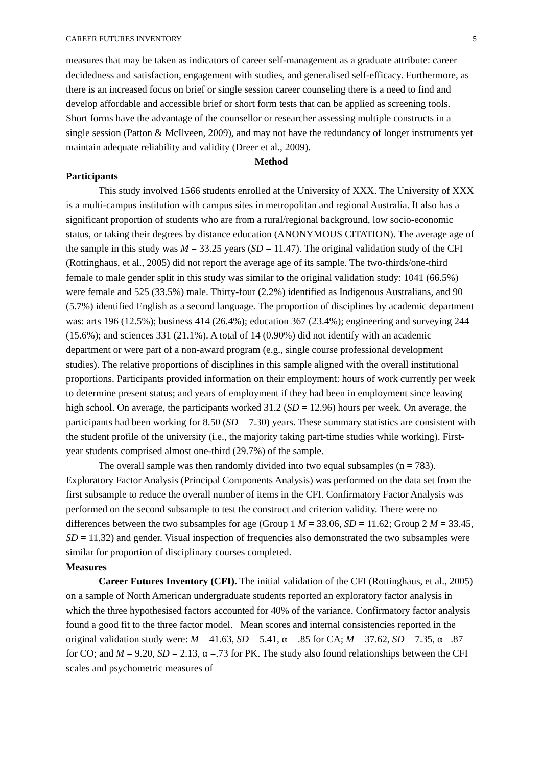CAREER FUTURES INVENTORY 5
measures that may be taken as indicators of career self-management as a graduate attribute: career decidedness and satisfaction, engagement with studies, and generalised self-efficacy. Furthermore, as there is an increased focus on brief or single session career counseling there is a need to find and develop affordable and accessible brief or short form tests that can be applied as screening tools. Short forms have the advantage of the counsellor or researcher assessing multiple constructs in a single session (Patton & McIlveen, 2009), and may not have the redundancy of longer instruments yet maintain adequate reliability and validity (Dreer et al., 2009).
Method
Participants
This study involved 1566 students enrolled at the University of XXX. The University of XXX is a multi-campus institution with campus sites in metropolitan and regional Australia. It also has a significant proportion of students who are from a rural/regional background, low socio-economic status, or taking their degrees by distance education (ANONYMOUS CITATION). The average age of the sample in this study was M = 33.25 years (SD = 11.47). The original validation study of the CFI (Rottinghaus, et al., 2005) did not report the average age of its sample. The two-thirds/one-third female to male gender split in this study was similar to the original validation study: 1041 (66.5%) were female and 525 (33.5%) male. Thirty-four (2.2%) identified as Indigenous Australians, and 90 (5.7%) identified English as a second language. The proportion of disciplines by academic department was: arts 196 (12.5%); business 414 (26.4%); education 367 (23.4%); engineering and surveying 244 (15.6%); and sciences 331 (21.1%). A total of 14 (0.90%) did not identify with an academic department or were part of a non-award program (e.g., single course professional development studies). The relative proportions of disciplines in this sample aligned with the overall institutional proportions. Participants provided information on their employment: hours of work currently per week to determine present status; and years of employment if they had been in employment since leaving high school. On average, the participants worked 31.2 (SD = 12.96) hours per week. On average, the participants had been working for 8.50 (SD = 7.30) years. These summary statistics are consistent with the student profile of the university (i.e., the majority taking part-time studies while working). First-year students comprised almost one-third (29.7%) of the sample.
The overall sample was then randomly divided into two equal subsamples (n = 783). Exploratory Factor Analysis (Principal Components Analysis) was performed on the data set from the first subsample to reduce the overall number of items in the CFI. Confirmatory Factor Analysis was performed on the second subsample to test the construct and criterion validity. There were no differences between the two subsamples for age (Group 1 M = 33.06, SD = 11.62; Group 2 M = 33.45, SD = 11.32) and gender. Visual inspection of frequencies also demonstrated the two subsamples were similar for proportion of disciplinary courses completed.
Measures
Career Futures Inventory (CFI). The initial validation of the CFI (Rottinghaus, et al., 2005) on a sample of North American undergraduate students reported an exploratory factor analysis in which the three hypothesised factors accounted for 40% of the variance. Confirmatory factor analysis found a good fit to the three factor model. Mean scores and internal consistencies reported in the original validation study were: M = 41.63, SD = 5.41, α = .85 for CA; M = 37.62, SD = 7.35, α =.87 for CO; and M = 9.20, SD = 2.13, α =.73 for PK. The study also found relationships between the CFI scales and psychometric measures of